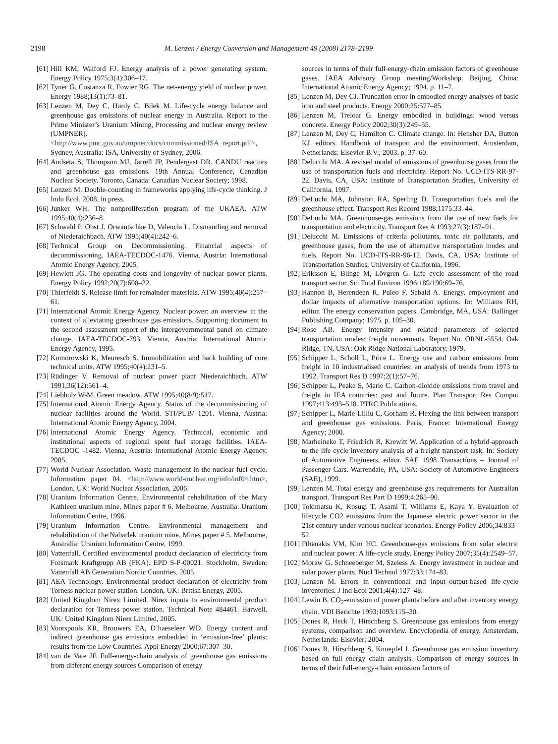2198 M. Lenzen / Energy Conversion and Management 49 (2008) 2178–2199
[61] Hill KM, Walford FJ. Energy analysis of a power generating system. Energy Policy 1975;3(4):306–17.
[62] Tyner G, Costanza R, Fowler RG. The net-energy yield of nuclear power. Energy 1988;13(1):73–81.
[63] Lenzen M, Dey C, Hardy C, Bilek M. Life-cycle energy balance and greenhouse gas emissions of nuclear energy in Australia. Report to the Prime Minister’s Uranium Mining, Processing and nuclear energy review (UMPNER). <http://www.pmc.gov.au/umpner/docs/commissioned/ISA_report.pdf>, Sydney, Australia: ISA, University of Sydney, 2006.
[64] Andseta S, Thompson MJ, Jarrell JP, Pendergast DR. CANDU reactors and greenhouse gas emissions. 19th Annual Conference, Canadian Nuclear Society. Toronto, Canada: Canadian Nuclear Society; 1998.
[65] Lenzen M. Double-counting in frameworks applying life-cycle thinking. J Indu Ecol, 2008, in press.
[66] Junker WH. The nonproliferation program of the UKAEA. ATW 1995;40(4):236–8.
[67] Schwald P, Obst J, Orwantschke D, Valencia L. Dismantling and removal of Niederaichbach. ATW 1995;40(4):242–6.
[68] Technical Group on Decommissioning. Financial aspects of decommissioning. IAEA-TECDOC-1476. Vienna, Austria: International Atomic Energy Agency, 2005.
[69] Hewlett JG. The operating costs and longevity of nuclear power plants. Energy Policy 1992;20(7):608–22.
[70] Thierfeldt S. Release limit for remainder materials. ATW 1995;40(4):257–61.
[71] International Atomic Energy Agency. Nuclear power: an overview in the context of alleviating greenhouse gas emissions. Supporting document to the second assessment report of the intergovernmental panel on climate change, IAEA-TECDOC-793. Vienna, Austria: International Atomic Energy Agency, 1995.
[72] Komorowski K, Meuresch S. Immobilization and back building of core technical units. ATW 1995;40(4):231–5.
[73] Rüdinger V. Removal of nuclear power plant Niederaichbach. ATW 1991;36(12):561–4.
[74] Liebholz W-M. Green meadow. ATW 1995;40(8/9):517.
[75] International Atomic Energy Agency. Status of the decommissioning of nuclear facilities around the World. STI/PUB/ 1201. Vienna, Austria: International Atomic Energy Agency, 2004.
[76] International Atomic Energy Agency. Technical, economic and institutional aspects of regional spent fuel storage facilities. IAEA-TECDOC -1482. Vienna, Austria: International Atomic Energy Agency, 2005.
[77] World Nuclear Association. Waste management in the nuclear fuel cycle. Information paper 04. <http://www.world-nuclear.org/info/inf04.htm>, London, UK: World Nuclear Association, 2006.
[78] Uranium Information Centre. Environmental rehabilitation of the Mary Kathleen uranium mine. Mines paper # 6. Melbourne, Australia: Uranium Information Centre, 1996.
[79] Uranium Information Centre. Environmental management and rehabilitation of the Nabarlek uranium mine. Mines paper # 5. Melbourne, Australia: Uranium Information Centre, 1999.
[80] Vattenfall. Certified environmental product declaration of electricity from Forsmark Kraftgrupp AB (FKA). EPD S-P-00021. Stockholm, Sweden: Vattenfall AB Generation Nordic Countries, 2005.
[81] AEA Technology. Environmental product declaration of electricity from Torness nuclear power station. London, UK: British Energy, 2005.
[82] United Kingdom Nirex Limited. Nirex inputs to environmental product declaration for Torness power station. Technical Note 484461. Harwell, UK: United Kingdom Nirex Limited, 2005.
[83] Voorspools KR, Brouwers EA, D’haeseleer WD. Energy content and indirect greenhouse gas emissions embedded in ‘emission-free’ plants: results from the Low Countries. Appl Energy 2000;67:307–30.
[84] van de Vate JF. Full-energy-chain analysis of greenhouse gas emissions from different energy sources Comparison of energy
sources in terms of their full-energy-chain emission factors of greenhouse gases. IAEA Advisory Group meeting/Workshop. Beijing, China: International Atomic Energy Agency; 1994. p. 11–7.
[85] Lenzen M, Dey CJ. Truncation error in embodied energy analyses of basic iron and steel products. Energy 2000;25:577–85.
[86] Lenzen M, Treloar G. Energy embodied in buildings: wood versus concrete. Energy Policy 2002;30(3):249–55.
[87] Lenzen M, Dey C, Hamilton C. Climate change. In: Hensher DA, Button KJ, editors. Handbook of transport and the environment. Amsterdam, Netherlands: Elsevier B.V.; 2003. p. 37–60.
[88] Delucchi MA. A revised model of emissions of greenhouse gases from the use of transportation fuels and electricity. Report No. UCD-ITS-RR-97-22. Davis, CA, USA: Institute of Transportation Studies, University of California, 1997.
[89] DeLuchi MA, Johnston RA, Sperling D. Transportation fuels and the greenhouse effect. Transport Res Record 1988;1175:33–44.
[90] DeLuchi MA. Greenhouse-gas emissions from the use of new fuels for transportation and electricity. Transport Res A 1993;27(3):187–91.
[91] Delucchi M. Emissions of criteria pollutants, toxic air pollutants, and greenhouse gases, from the use of alternative transportation modes and fuels. Report No. UCD-ITS-RR-96-12. Davis, CA, USA: Institute of Transportation Studies, University of California, 1996.
[92] Eriksson E, Blinge M, Lövgren G. Life cycle assessment of the road transport sector. Sci Total Environ 1996;189/190:69–76.
[93] Hannon B, Herendeen R, Puleo F, Sebald A. Energy, employment and dollar impacts of alternative transportation options. In: Williams RH, editor. The energy conservation papers. Cambridge, MA, USA: Ballinger Publishing Company; 1975. p. 105–30.
[94] Rose AB. Energy intensity and related parameters of selected transportation modes: freight movements. Report No. ORNL-5554. Oak Ridge, TN, USA: Oak Ridge National Laboratory, 1979.
[95] Schipper L, Scholl L, Price L. Energy use and carbon emissions from freight in 10 industrialised countries: an analysis of trends from 1973 to 1992. Transport Res D 1997;2(1):57–76.
[96] Schipper L, Peake S, Marie C. Carbon-dioxide emissions from travel and freight in IEA countries: past and future. Plan Transport Res Comput 1997;413:493–518. PTRC Publications.
[97] Schipper L, Marie-Lilliu C, Gorham R. Flexing the link between transport and greenhouse gas emissions. Paris, France: International Energy Agency; 2000.
[98] Marheineke T, Friedrich R, Krewitt W. Application of a hybrid-approach to the life cycle inventory analysis of a freight transport task. In: Society of Automotive Engineers, editor. SAE 1998 Transactions – Journal of Passenger Cars. Warrendale, PA, USA: Society of Automotive Engineers (SAE), 1999.
[99] Lenzen M. Total energy and greenhouse gas requirements for Australian transport. Transport Res Part D 1999;4:265–90.
[100] Tokimatsu K, Kosugi T, Asami T, Williams E, Kaya Y. Evaluation of lifecycle CO2 emissions from the Japanese electric power sector in the 21st century under various nuclear scenarios. Energy Policy 2006;34:833–52.
[101] Fthenakis VM, Kim HC. Greenhouse-gas emissions from solar electric and nuclear power: A life-cycle study. Energy Policy 2007;35(4):2549–57.
[102] Moraw G, Schneeberger M, Szeless A. Energy investment in nuclear and solar power plants. Nucl Technol 1977;33:174–83.
[103] Lenzen M. Errors in conventional and input–output-based life-cycle inventories. J Ind Ecol 2001;4(4):127–48.
[104] Lewin B. CO<sub>2</sub>-emission of power plants before and after inventory energy chain. VDI Berichte 1993;1093:115–30.
[105] Dones R, Heck T, Hirschberg S. Greenhouse gas emissions from energy systems, comparison and overview. Encyclopedia of energy. Amsterdam, Netherlands: Elsevier; 2004.
[106] Dones R, Hirschberg S, Knoepfel I. Greenhouse gas emission inventory based on full energy chain analysis. Comparison of energy sources in terms of their full-energy-chain emission factors of